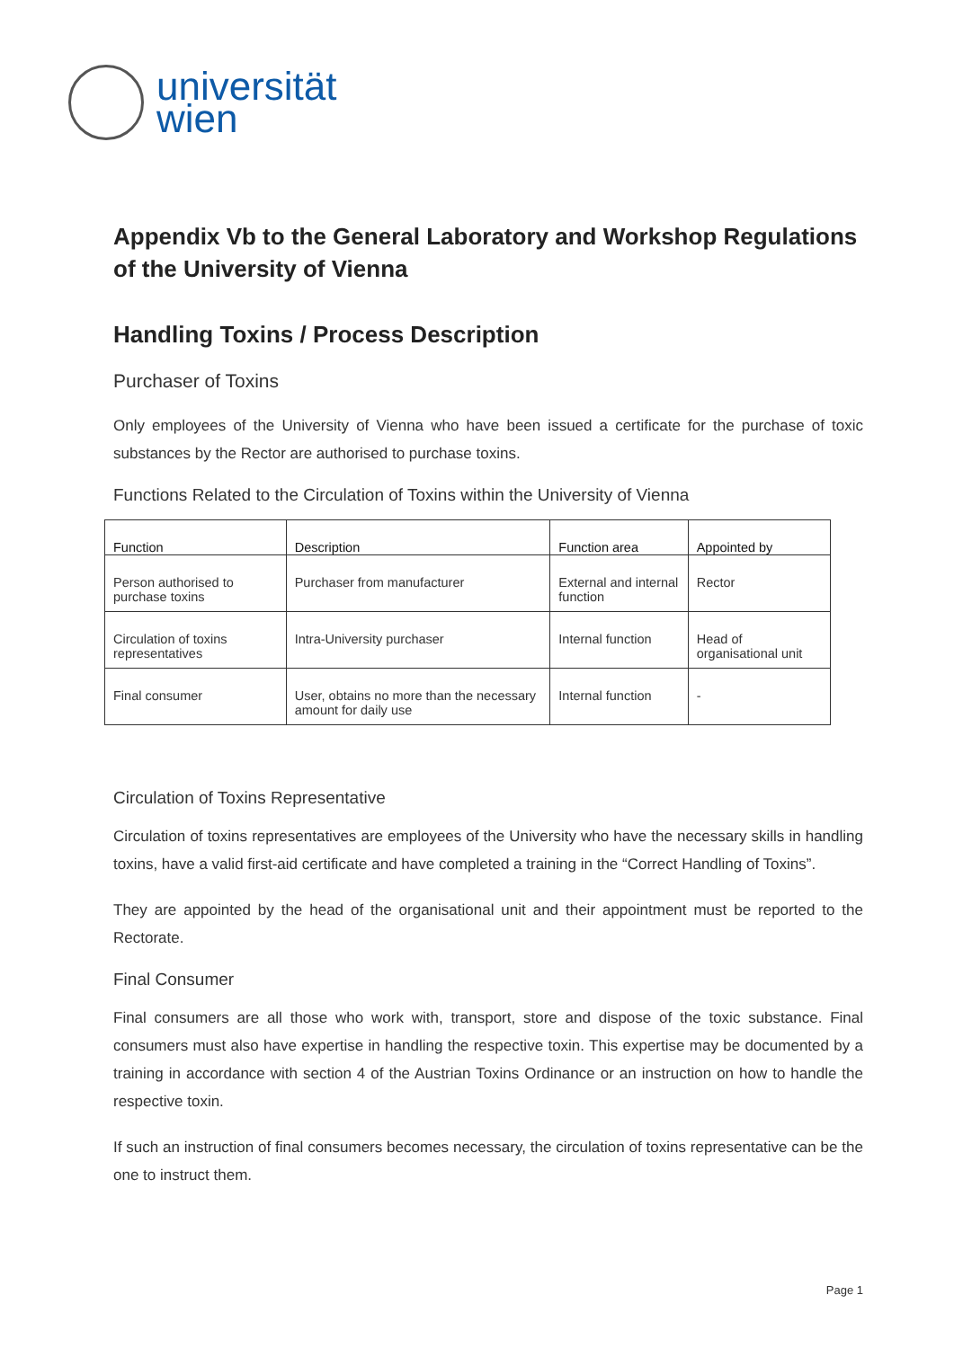universität
wien
Appendix Vb to the General Laboratory and Workshop Regulations of the University of Vienna
Handling Toxins / Process Description
Purchaser of Toxins
Only employees of the University of Vienna who have been issued a certificate for the purchase of toxic substances by the Rector are authorised to purchase toxins.
Functions Related to the Circulation of Toxins within the University of Vienna
| Function | Description | Function area | Appointed by |
| --- | --- | --- | --- |
| Person authorised to purchase toxins | Purchaser from manufacturer | External and internal function | Rector |
| Circulation of toxins representatives | Intra-University purchaser | Internal function | Head of organisational unit |
| Final consumer | User, obtains no more than the necessary amount for daily use | Internal function | - |
Circulation of Toxins Representative
Circulation of toxins representatives are employees of the University who have the necessary skills in handling toxins, have a valid first-aid certificate and have completed a training in the “Correct Handling of Toxins”.
They are appointed by the head of the organisational unit and their appointment must be reported to the Rectorate.
Final Consumer
Final consumers are all those who work with, transport, store and dispose of the toxic substance. Final consumers must also have expertise in handling the respective toxin. This expertise may be documented by a training in accordance with section 4 of the Austrian Toxins Ordinance or an instruction on how to handle the respective toxin.
If such an instruction of final consumers becomes necessary, the circulation of toxins representative can be the one to instruct them.
Page 1